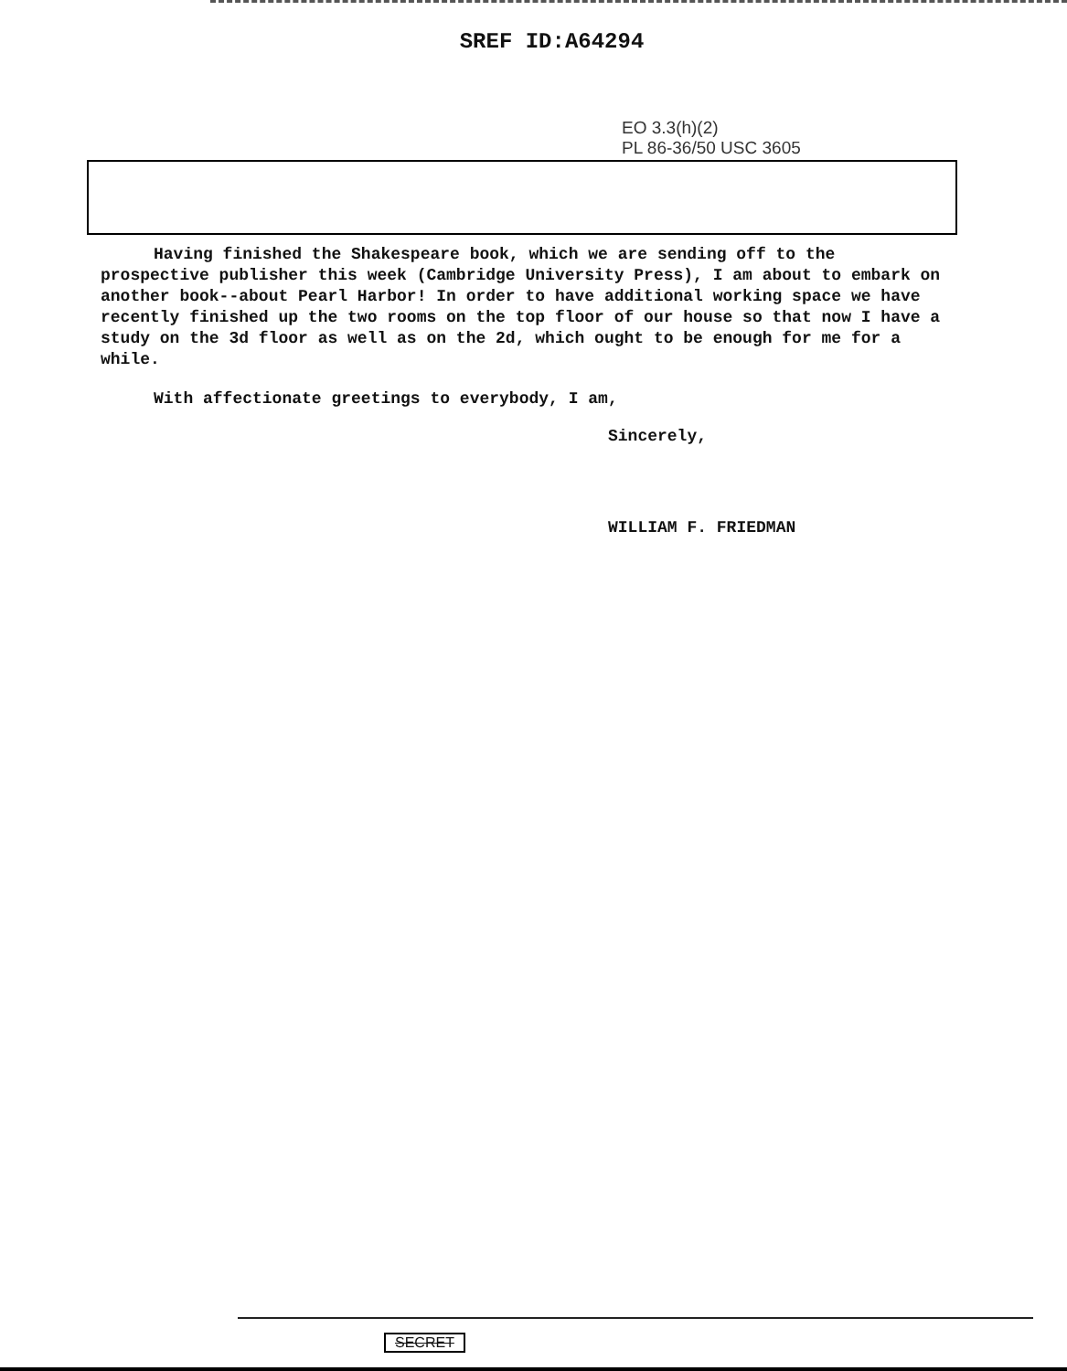SREF ID:A64294
EO 3.3(h)(2)
PL 86-36/50 USC 3605
Having finished the Shakespeare book, which we are sending off to the prospective publisher this week (Cambridge University Press), I am about to embark on another book--about Pearl Harbor! In order to have additional working space we have recently finished up the two rooms on the top floor of our house so that now I have a study on the 3d floor as well as on the 2d, which ought to be enough for me for a while.
With affectionate greetings to everybody, I am,
Sincerely,
WILLIAM F. FRIEDMAN
SECRET